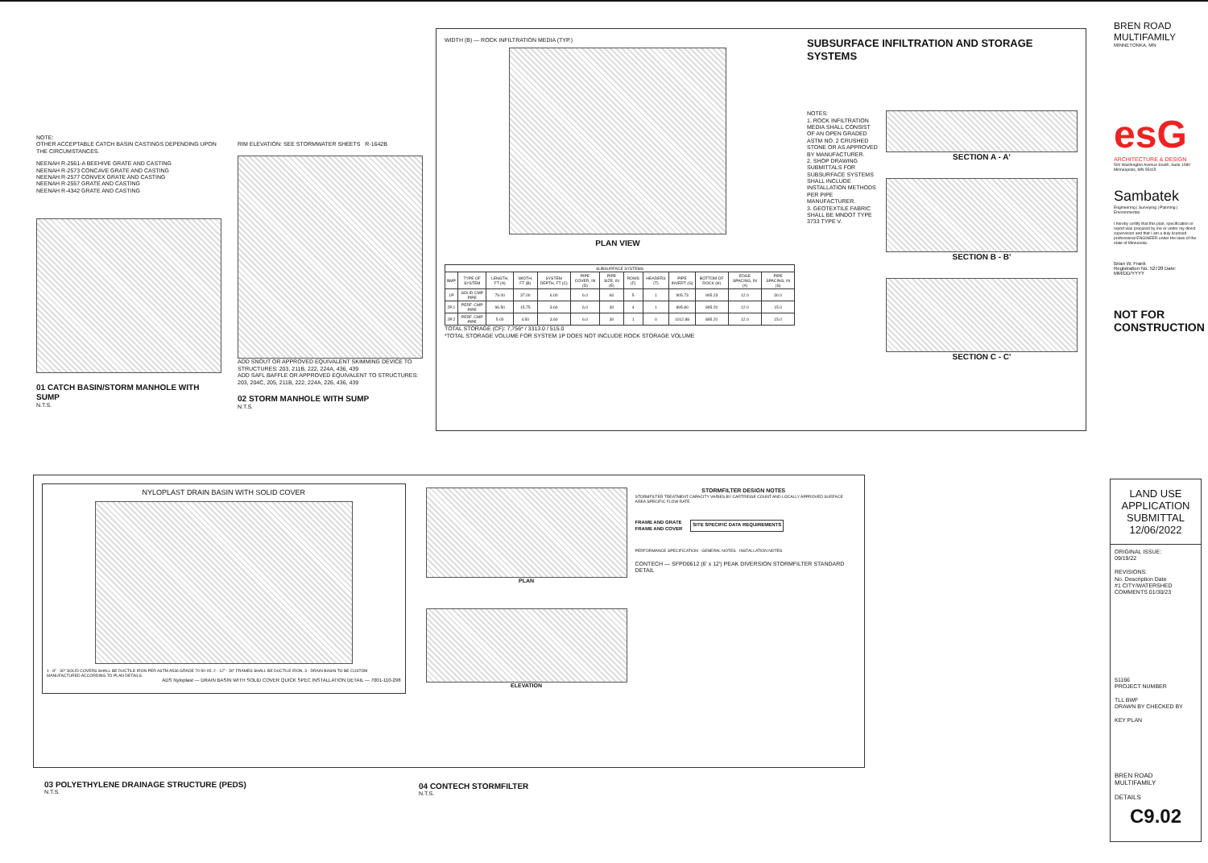NOTE:
OTHER ACCEPTABLE CATCH BASIN CASTINGS DEPENDING UPON THE CIRCUMSTANCES.
NEENAH R-2561-A BEEHIVE GRATE AND CASTING
NEENAH R-2573 CONCAVE GRATE AND CASTING
NEENAH R-2577 CONVEX GRATE AND CASTING
NEENAH R-2557 GRATE AND CASTING
NEENAH R-4342 GRATE AND CASTING
01 CATCH BASIN/STORM MANHOLE WITH SUMP
N.T.S.
RIM ELEVATION: SEE STORMWATER SHEETS R-1642B
ADD SNOUT OR APPROVED EQUIVALENT SKIMMING DEVICE TO STRUCTURES: 203, 211B, 222, 224A, 436, 439
ADD SAFL BAFFLE OR APPROVED EQUIVALENT TO STRUCTURES: 203, 204C, 205, 211B, 222, 224A, 226, 436, 439
02 STORM MANHOLE WITH SUMP
N.T.S.
WIDTH (B) — ROCK INFILTRATION MEDIA (TYP.)
PLAN VIEW
| SUBSURFACE SYSTEMS | | | | | | | | | | | | |
| --- | --- | --- | --- | --- | --- | --- | --- | --- | --- | --- | --- | --- |
| BMP | TYPE OF SYSTEM | LENGTH, FT (A) | WIDTH, FT (B) | SYSTEM DEPTH, FT (C) | PIPE COVER, IN (D) | PIPE SIZE, IN (E) | ROWS (F) | HEADERS (T) | PIPE INVERT (G) | BOTTOM OF ROCK (H) | EDGE SPACING, IN (X) | PIPE SPACING, IN (S) |
| 1P | SOLID CMP PIPE | 79.00 | 37.00 | 6.00 | 6.0 | 60 | 5 | 1 | 905.73 | 905.23 | 12.0 | 30.0 |
| 2P.1 | PERF. CMP PIPE | 96.50 | 15.75 | 3.60 | 6.0 | 30 | 4 | 1 | 895.80 | 895.20 | 12.0 | 15.0 |
| 2P.2 | PERF. CMP PIPE | 5.00 | 4.50 | 3.60 | 6.0 | 30 | 1 | 0 | 1012.88 | 895.20 | 12.0 | 15.0 |
TOTAL STORAGE (CF): 7,756* / 3313.0 / 515.0
*TOTAL STORAGE VOLUME FOR SYSTEM 1P DOES NOT INCLUDE ROCK STORAGE VOLUME
SUBSURFACE INFILTRATION AND STORAGE SYSTEMS
NOTES:
1. ROCK INFILTRATION MEDIA SHALL CONSIST OF AN OPEN GRADED ASTM NO. 2 CRUSHED STONE OR AS APPROVED BY MANUFACTURER.
2. SHOP DRAWING SUBMITTALS FOR SUBSURFACE SYSTEMS SHALL INCLUDE INSTALLATION METHODS PER PIPE MANUFACTURER.
3. GEOTEXTILE FABRIC SHALL BE MNDOT TYPE 3733 TYPE V.
SECTION A - A'
SECTION B - B'
SECTION C - C'
BREN ROAD
MULTIFAMILY
MINNETONKA, MN
esG
ARCHITECTURE & DESIGN
500 Washington Avenue South, Suite 1080 Minneapolis, MN 55415
Sambatek
Engineering | Surveying | Planning | Environmental
I hereby certify that this plan, specification or report was prepared by me or under my direct supervision and that I am a duly licensed professional ENGINEER under the laws of the state of Minnesota.
Brian W. Frank
Registration No. 52728 Date: MM/DD/YYYY
NOT FOR CONSTRUCTION
NYLOPLAST DRAIN BASIN WITH SOLID COVER
1 - 8" - 30" SOLID COVERS SHALL BE DUCTILE IRON PER ASTM A536 GRADE 70-50-05. 2 - 12" - 30" FRAMES SHALL BE DUCTILE IRON. 3 - DRAIN BASIN TO BE CUSTOM MANUFACTURED ACCORDING TO PLAN DETAILS.
ADS Nyloplast — DRAIN BASIN WITH SOLID COVER QUICK SPEC INSTALLATION DETAIL — 7001-110-298
PLAN
ELEVATION
STORMFILTER DESIGN NOTES
STORMFILTER TREATMENT CAPACITY VARIES BY CARTRIDGE COUNT AND LOCALLY APPROVED SURFACE AREA SPECIFIC FLOW RATE.
FRAME AND GRATE
FRAME AND COVER
SITE SPECIFIC DATA REQUIREMENTS
PERFORMANCE SPECIFICATION · GENERAL NOTES · INSTALLATION NOTES
CONTECH — SFPD0612 (6' x 12') PEAK DIVERSION STORMFILTER STANDARD DETAIL
03 POLYETHYLENE DRAINAGE STRUCTURE (PEDS)
N.T.S.
04 CONTECH STORMFILTER
N.T.S.
LAND USE APPLICATION SUBMITTAL 12/06/2022
ORIGINAL ISSUE:
09/19/22
REVISIONS:
No. Description Date
#1 CITY/WATERSHED COMMENTS 01/30/23
51166
PROJECT NUMBER
TLL BWF
DRAWN BY CHECKED BY
KEY PLAN
BREN ROAD
MULTIFAMILY
DETAILS
C9.02